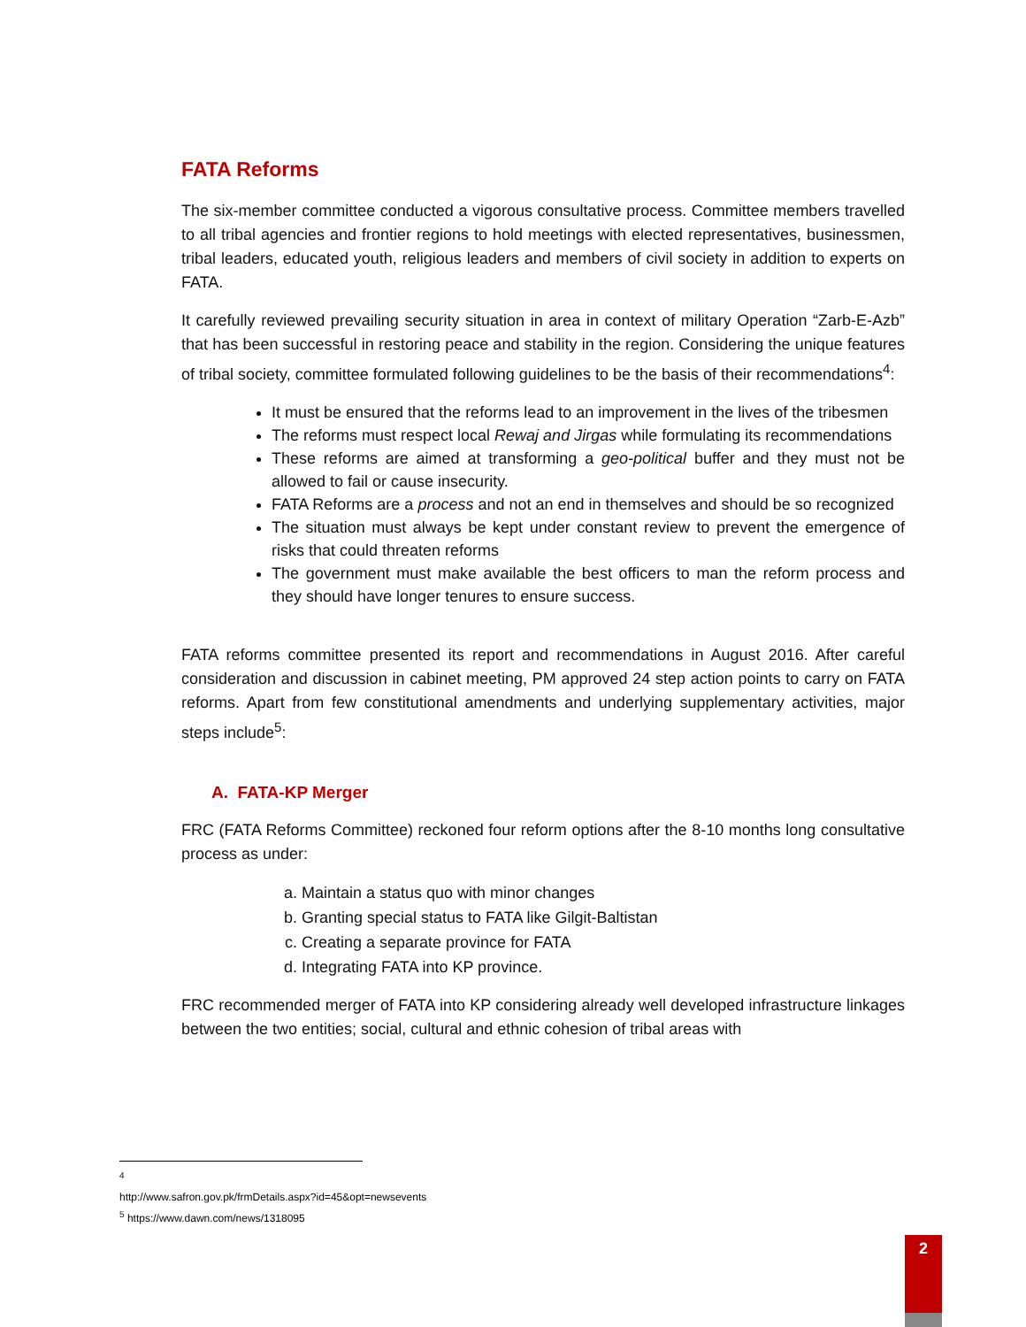FATA Reforms
The six-member committee conducted a vigorous consultative process. Committee members travelled to all tribal agencies and frontier regions to hold meetings with elected representatives, businessmen, tribal leaders, educated youth, religious leaders and members of civil society in addition to experts on FATA.
It carefully reviewed prevailing security situation in area in context of military Operation “Zarb-E-Azb” that has been successful in restoring peace and stability in the region. Considering the unique features of tribal society, committee formulated following guidelines to be the basis of their recommendations<sup>4</sup>:
It must be ensured that the reforms lead to an improvement in the lives of the tribesmen
The reforms must respect local Rewaj and Jirgas while formulating its recommendations
These reforms are aimed at transforming a geo-political buffer and they must not be allowed to fail or cause insecurity.
FATA Reforms are a process and not an end in themselves and should be so recognized
The situation must always be kept under constant review to prevent the emergence of risks that could threaten reforms
The government must make available the best officers to man the reform process and they should have longer tenures to ensure success.
FATA reforms committee presented its report and recommendations in August 2016. After careful consideration and discussion in cabinet meeting, PM approved 24 step action points to carry on FATA reforms. Apart from few constitutional amendments and underlying supplementary activities, major steps include<sup>5</sup>:
A. FATA-KP Merger
FRC (FATA Reforms Committee) reckoned four reform options after the 8-10 months long consultative process as under:
a. Maintain a status quo with minor changes
b. Granting special status to FATA like Gilgit-Baltistan
c. Creating a separate province for FATA
d. Integrating FATA into KP province.
FRC recommended merger of FATA into KP considering already well developed infrastructure linkages between the two entities; social, cultural and ethnic cohesion of tribal areas with
<sup>4</sup> http://www.safron.gov.pk/frmDetails.aspx?id=45&opt=newsevents
<sup>5</sup> https://www.dawn.com/news/1318095
2